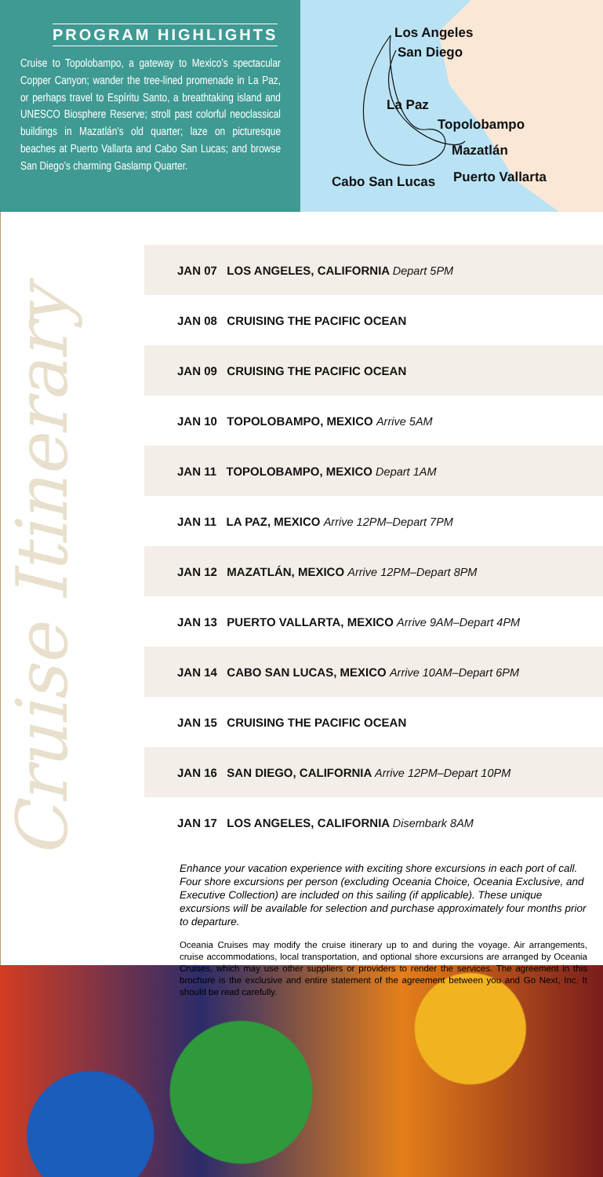PROGRAM HIGHLIGHTS
Cruise to Topolobampo, a gateway to Mexico’s spectacular Copper Canyon; wander the tree-lined promenade in La Paz, or perhaps travel to Espíritu Santo, a breathtaking island and UNESCO Biosphere Reserve; stroll past colorful neoclassical buildings in Mazatlán’s old quarter; laze on picturesque beaches at Puerto Vallarta and Cabo San Lucas; and browse San Diego’s charming Gaslamp Quarter.
Los Angeles
San Diego
La Paz
Topolobampo
Mazatlán
Cabo San Lucas Puerto Vallarta
Cruise Itinerary
| JAN 07 LOS ANGELES, CALIFORNIA Depart 5PM |
| JAN 08 CRUISING THE PACIFIC OCEAN |
| JAN 09 CRUISING THE PACIFIC OCEAN |
| JAN 10 TOPOLOBAMPO, MEXICO Arrive 5AM |
| JAN 11 TOPOLOBAMPO, MEXICO Depart 1AM |
| JAN 11 LA PAZ, MEXICO Arrive 12PM–Depart 7PM |
| JAN 12 MAZATLÁN, MEXICO Arrive 12PM–Depart 8PM |
| JAN 13 PUERTO VALLARTA, MEXICO Arrive 9AM–Depart 4PM |
| JAN 14 CABO SAN LUCAS, MEXICO Arrive 10AM–Depart 6PM |
| JAN 15 CRUISING THE PACIFIC OCEAN |
| JAN 16 SAN DIEGO, CALIFORNIA Arrive 12PM–Depart 10PM |
| JAN 17 LOS ANGELES, CALIFORNIA Disembark 8AM |
Enhance your vacation experience with exciting shore excursions in each port of call. Four shore excursions per person (excluding Oceania Choice, Oceania Exclusive, and Executive Collection) are included on this sailing (if applicable). These unique excursions will be available for selection and purchase approximately four months prior to departure.
Oceania Cruises may modify the cruise itinerary up to and during the voyage. Air arrangements, cruise accommodations, local transportation, and optional shore excursions are arranged by Oceania Cruises, which may use other suppliers or providers to render the services. The agreement in this brochure is the exclusive and entire statement of the agreement between you and Go Next, Inc. It should be read carefully.